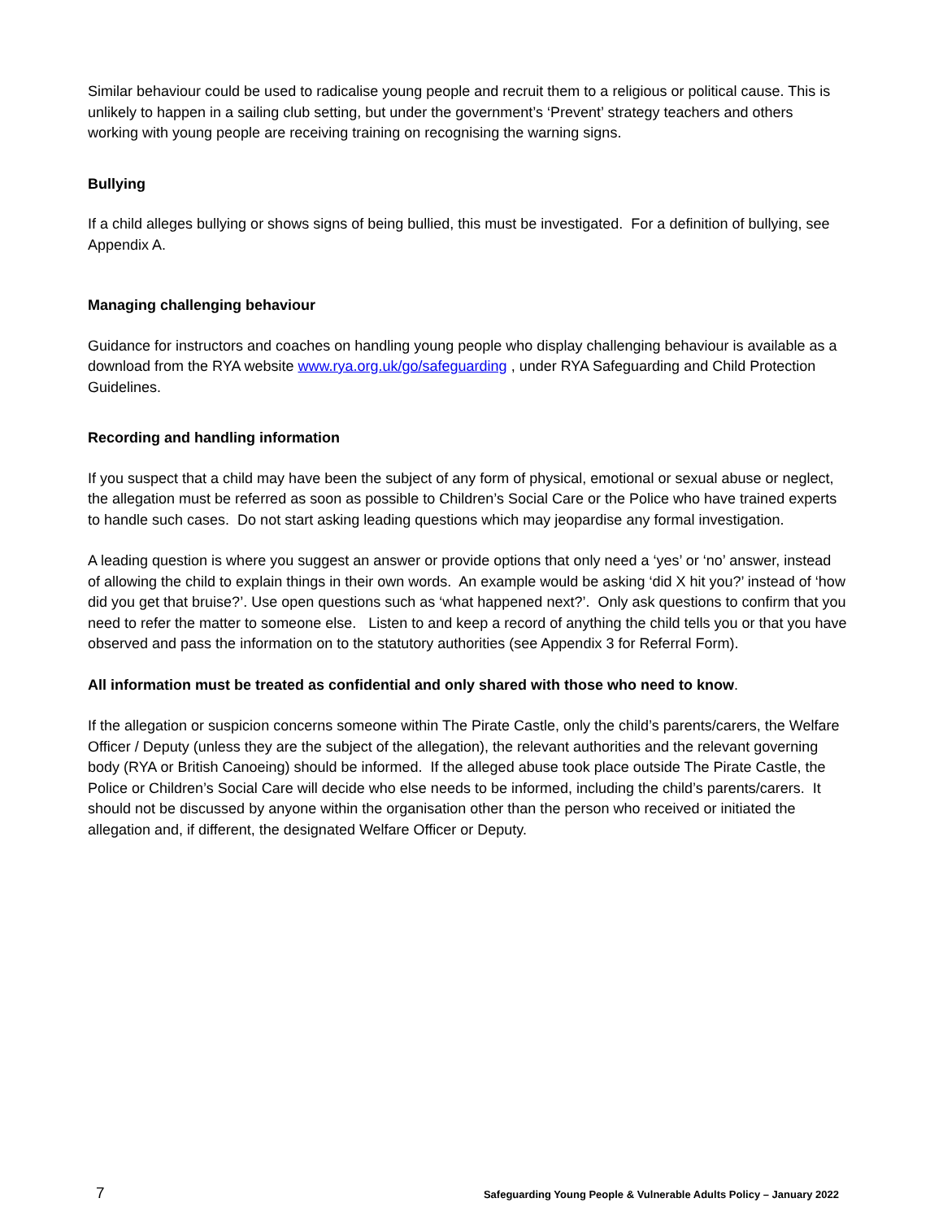Similar behaviour could be used to radicalise young people and recruit them to a religious or political cause. This is unlikely to happen in a sailing club setting, but under the government’s ‘Prevent’ strategy teachers and others working with young people are receiving training on recognising the warning signs.
Bullying
If a child alleges bullying or shows signs of being bullied, this must be investigated. For a definition of bullying, see Appendix A.
Managing challenging behaviour
Guidance for instructors and coaches on handling young people who display challenging behaviour is available as a download from the RYA website www.rya.org.uk/go/safeguarding , under RYA Safeguarding and Child Protection Guidelines.
Recording and handling information
If you suspect that a child may have been the subject of any form of physical, emotional or sexual abuse or neglect, the allegation must be referred as soon as possible to Children’s Social Care or the Police who have trained experts to handle such cases. Do not start asking leading questions which may jeopardise any formal investigation.
A leading question is where you suggest an answer or provide options that only need a ‘yes’ or ‘no’ answer, instead of allowing the child to explain things in their own words. An example would be asking ‘did X hit you?’ instead of ‘how did you get that bruise?’. Use open questions such as ‘what happened next?’. Only ask questions to confirm that you need to refer the matter to someone else. Listen to and keep a record of anything the child tells you or that you have observed and pass the information on to the statutory authorities (see Appendix 3 for Referral Form).
All information must be treated as confidential and only shared with those who need to know.
If the allegation or suspicion concerns someone within The Pirate Castle, only the child’s parents/carers, the Welfare Officer / Deputy (unless they are the subject of the allegation), the relevant authorities and the relevant governing body (RYA or British Canoeing) should be informed. If the alleged abuse took place outside The Pirate Castle, the Police or Children’s Social Care will decide who else needs to be informed, including the child’s parents/carers. It should not be discussed by anyone within the organisation other than the person who received or initiated the allegation and, if different, the designated Welfare Officer or Deputy.
7 Safeguarding Young People & Vulnerable Adults Policy – January 2022